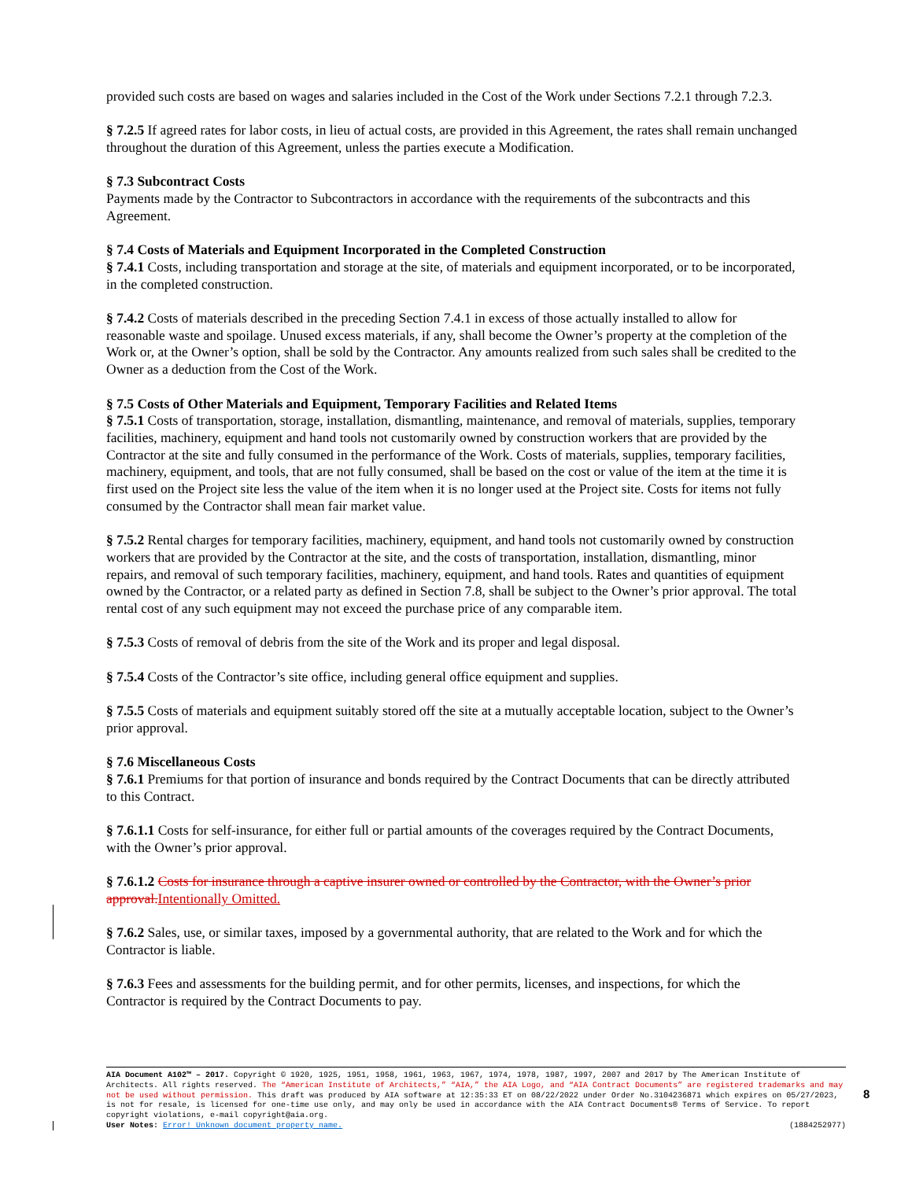provided such costs are based on wages and salaries included in the Cost of the Work under Sections 7.2.1 through 7.2.3.
§ 7.2.5 If agreed rates for labor costs, in lieu of actual costs, are provided in this Agreement, the rates shall remain unchanged throughout the duration of this Agreement, unless the parties execute a Modification.
§ 7.3 Subcontract Costs
Payments made by the Contractor to Subcontractors in accordance with the requirements of the subcontracts and this Agreement.
§ 7.4 Costs of Materials and Equipment Incorporated in the Completed Construction
§ 7.4.1 Costs, including transportation and storage at the site, of materials and equipment incorporated, or to be incorporated, in the completed construction.
§ 7.4.2 Costs of materials described in the preceding Section 7.4.1 in excess of those actually installed to allow for reasonable waste and spoilage. Unused excess materials, if any, shall become the Owner’s property at the completion of the Work or, at the Owner’s option, shall be sold by the Contractor. Any amounts realized from such sales shall be credited to the Owner as a deduction from the Cost of the Work.
§ 7.5 Costs of Other Materials and Equipment, Temporary Facilities and Related Items
§ 7.5.1 Costs of transportation, storage, installation, dismantling, maintenance, and removal of materials, supplies, temporary facilities, machinery, equipment and hand tools not customarily owned by construction workers that are provided by the Contractor at the site and fully consumed in the performance of the Work. Costs of materials, supplies, temporary facilities, machinery, equipment, and tools, that are not fully consumed, shall be based on the cost or value of the item at the time it is first used on the Project site less the value of the item when it is no longer used at the Project site. Costs for items not fully consumed by the Contractor shall mean fair market value.
§ 7.5.2 Rental charges for temporary facilities, machinery, equipment, and hand tools not customarily owned by construction workers that are provided by the Contractor at the site, and the costs of transportation, installation, dismantling, minor repairs, and removal of such temporary facilities, machinery, equipment, and hand tools. Rates and quantities of equipment owned by the Contractor, or a related party as defined in Section 7.8, shall be subject to the Owner’s prior approval. The total rental cost of any such equipment may not exceed the purchase price of any comparable item.
§ 7.5.3 Costs of removal of debris from the site of the Work and its proper and legal disposal.
§ 7.5.4 Costs of the Contractor’s site office, including general office equipment and supplies.
§ 7.5.5 Costs of materials and equipment suitably stored off the site at a mutually acceptable location, subject to the Owner’s prior approval.
§ 7.6 Miscellaneous Costs
§ 7.6.1 Premiums for that portion of insurance and bonds required by the Contract Documents that can be directly attributed to this Contract.
§ 7.6.1.1 Costs for self-insurance, for either full or partial amounts of the coverages required by the Contract Documents, with the Owner’s prior approval.
§ 7.6.1.2 Costs for insurance through a captive insurer owned or controlled by the Contractor, with the Owner’s prior approval. Intentionally Omitted.
§ 7.6.2 Sales, use, or similar taxes, imposed by a governmental authority, that are related to the Work and for which the Contractor is liable.
§ 7.6.3 Fees and assessments for the building permit, and for other permits, licenses, and inspections, for which the Contractor is required by the Contract Documents to pay.
AIA Document A102™ – 2017. Copyright © 1920, 1925, 1951, 1958, 1961, 1963, 1967, 1974, 1978, 1987, 1997, 2007 and 2017 by The American Institute of Architects. All rights reserved. The “American Institute of Architects,” “AIA,” the AIA Logo, and “AIA Contract Documents” are registered trademarks and may not be used without permission. This draft was produced by AIA software at 12:35:33 ET on 08/22/2022 under Order No.3104236871 which expires on 05/27/2023, is not for resale, is licensed for one-time use only, and may only be used in accordance with the AIA Contract Documents® Terms of Service. To report copyright violations, e-mail copyright@aia.org.
User Notes: Error! Unknown document property name. (1884252977)
8